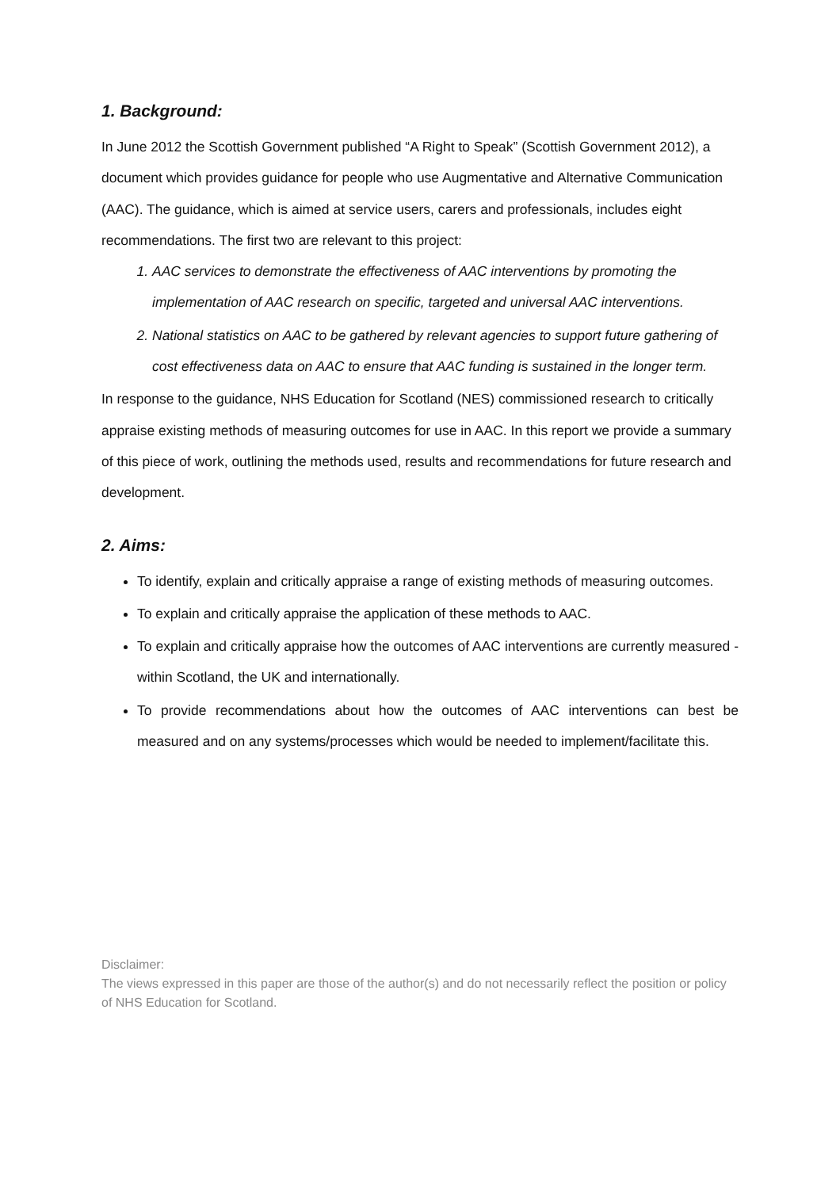1. Background:
In June 2012 the Scottish Government published “A Right to Speak” (Scottish Government 2012), a document which provides guidance for people who use Augmentative and Alternative Communication (AAC). The guidance, which is aimed at service users, carers and professionals, includes eight recommendations. The first two are relevant to this project:
1. AAC services to demonstrate the effectiveness of AAC interventions by promoting the implementation of AAC research on specific, targeted and universal AAC interventions.
2. National statistics on AAC to be gathered by relevant agencies to support future gathering of cost effectiveness data on AAC to ensure that AAC funding is sustained in the longer term.
In response to the guidance, NHS Education for Scotland (NES) commissioned research to critically appraise existing methods of measuring outcomes for use in AAC. In this report we provide a summary of this piece of work, outlining the methods used, results and recommendations for future research and development.
2. Aims:
To identify, explain and critically appraise a range of existing methods of measuring outcomes.
To explain and critically appraise the application of these methods to AAC.
To explain and critically appraise how the outcomes of AAC interventions are currently measured - within Scotland, the UK and internationally.
To provide recommendations about how the outcomes of AAC interventions can best be measured and on any systems/processes which would be needed to implement/facilitate this.
Disclaimer:
The views expressed in this paper are those of the author(s) and do not necessarily reflect the position or policy of NHS Education for Scotland.